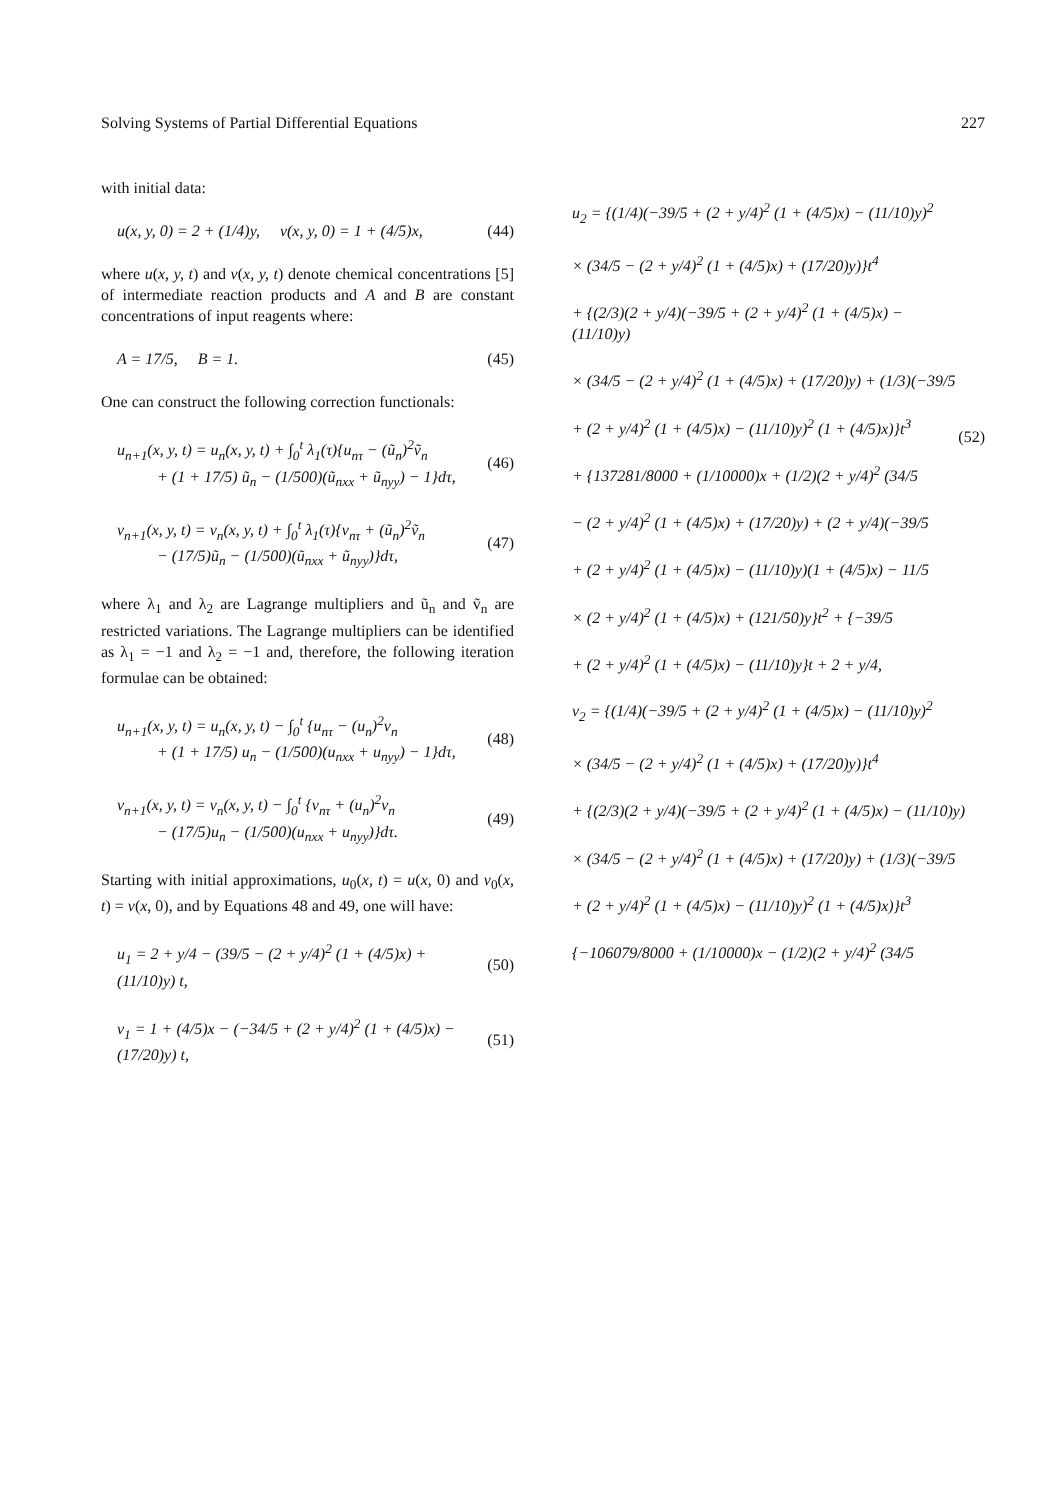Solving Systems of Partial Differential Equations 227
with initial data:
u(x, y, 0) = 2 + (1/4)y, v(x, y, 0) = 1 + (4/5)x, (44)
where u(x, y, t) and v(x, y, t) denote chemical concentrations [5] of intermediate reaction products and A and B are constant concentrations of input reagents where:
A = 17/5, B = 1. (45)
One can construct the following correction functionals:
u<sub>n+1</sub>(x, y, t) = u<sub>n</sub>(x, y, t) + ∫<sub>0</sub><sup>t</sup> λ<sub>1</sub>(τ){u<sub>nτ</sub> − (ũ<sub>n</sub>)<sup>2</sup>ṽ<sub>n</sub>
+ (1 + 17/5) ũ<sub>n</sub> − (1/500)(ũ<sub>nxx</sub> + ũ<sub>nyy</sub>) − 1}dτ, (46)
v<sub>n+1</sub>(x, y, t) = v<sub>n</sub>(x, y, t) + ∫<sub>0</sub><sup>t</sup> λ<sub>1</sub>(τ){v<sub>nτ</sub> + (ũ<sub>n</sub>)<sup>2</sup>ṽ<sub>n</sub>
− (17/5)ũ<sub>n</sub> − (1/500)(ũ<sub>nxx</sub> + ũ<sub>nyy</sub>)}dτ, (47)
where λ<sub>1</sub> and λ<sub>2</sub> are Lagrange multipliers and ũ<sub>n</sub> and ṽ<sub>n</sub> are restricted variations. The Lagrange multipliers can be identified as λ<sub>1</sub> = −1 and λ<sub>2</sub> = −1 and, therefore, the following iteration formulae can be obtained:
u<sub>n+1</sub>(x, y, t) = u<sub>n</sub>(x, y, t) − ∫<sub>0</sub><sup>t</sup> {u<sub>nτ</sub> − (u<sub>n</sub>)<sup>2</sup>v<sub>n</sub>
+ (1 + 17/5) u<sub>n</sub> − (1/500)(u<sub>nxx</sub> + u<sub>nyy</sub>) − 1}dτ, (48)
v<sub>n+1</sub>(x, y, t) = v<sub>n</sub>(x, y, t) − ∫<sub>0</sub><sup>t</sup> {v<sub>nτ</sub> + (u<sub>n</sub>)<sup>2</sup>v<sub>n</sub>
− (17/5)u<sub>n</sub> − (1/500)(u<sub>nxx</sub> + u<sub>nyy</sub>)}dτ. (49)
Starting with initial approximations, u<sub>0</sub>(x, t) = u(x, 0) and v<sub>0</sub>(x, t) = v(x, 0), and by Equations 48 and 49, one will have:
u<sub>1</sub> = 2 + y/4 − (39/5 − (2 + y/4)<sup>2</sup> (1 + (4/5)x) + (11/10)y) t, (50)
v<sub>1</sub> = 1 + (4/5)x − (−34/5 + (2 + y/4)<sup>2</sup> (1 + (4/5)x) − (17/20)y) t, (51)
u<sub>2</sub> = {(1/4)(−39/5 + (2 + y/4)<sup>2</sup> (1 + (4/5)x) − (11/10)y)<sup>2</sup>
× (34/5 − (2 + y/4)<sup>2</sup> (1 + (4/5)x) + (17/20)y)}t<sup>4</sup>
+ {(2/3)(2 + y/4)(−39/5 + (2 + y/4)<sup>2</sup> (1 + (4/5)x) − (11/10)y)
× (34/5 − (2 + y/4)<sup>2</sup> (1 + (4/5)x) + (17/20)y) + (1/3)(−39/5
+ (2 + y/4)<sup>2</sup> (1 + (4/5)x) − (11/10)y)<sup>2</sup> (1 + (4/5)x)}t<sup>3</sup>
+ {137281/8000 + (1/10000)x + (1/2)(2 + y/4)<sup>2</sup> (34/5
− (2 + y/4)<sup>2</sup> (1 + (4/5)x) + (17/20)y) + (2 + y/4)(−39/5
+ (2 + y/4)<sup>2</sup> (1 + (4/5)x) − (11/10)y)(1 + (4/5)x) − 11/5
× (2 + y/4)<sup>2</sup> (1 + (4/5)x) + (121/50)y}t<sup>2</sup> + {−39/5
+ (2 + y/4)<sup>2</sup> (1 + (4/5)x) − (11/10)y}t + 2 + y/4, (52)
v<sub>2</sub> = {(1/4)(−39/5 + (2 + y/4)<sup>2</sup> (1 + (4/5)x) − (11/10)y)<sup>2</sup>
× (34/5 − (2 + y/4)<sup>2</sup> (1 + (4/5)x) + (17/20)y)}t<sup>4</sup>
+ {(2/3)(2 + y/4)(−39/5 + (2 + y/4)<sup>2</sup> (1 + (4/5)x) − (11/10)y)
× (34/5 − (2 + y/4)<sup>2</sup> (1 + (4/5)x) + (17/20)y) + (1/3)(−39/5
+ (2 + y/4)<sup>2</sup> (1 + (4/5)x) − (11/10)y)<sup>2</sup> (1 + (4/5)x)}t<sup>3</sup>
{−106079/8000 + (1/10000)x − (1/2)(2 + y/4)<sup>2</sup> (34/5